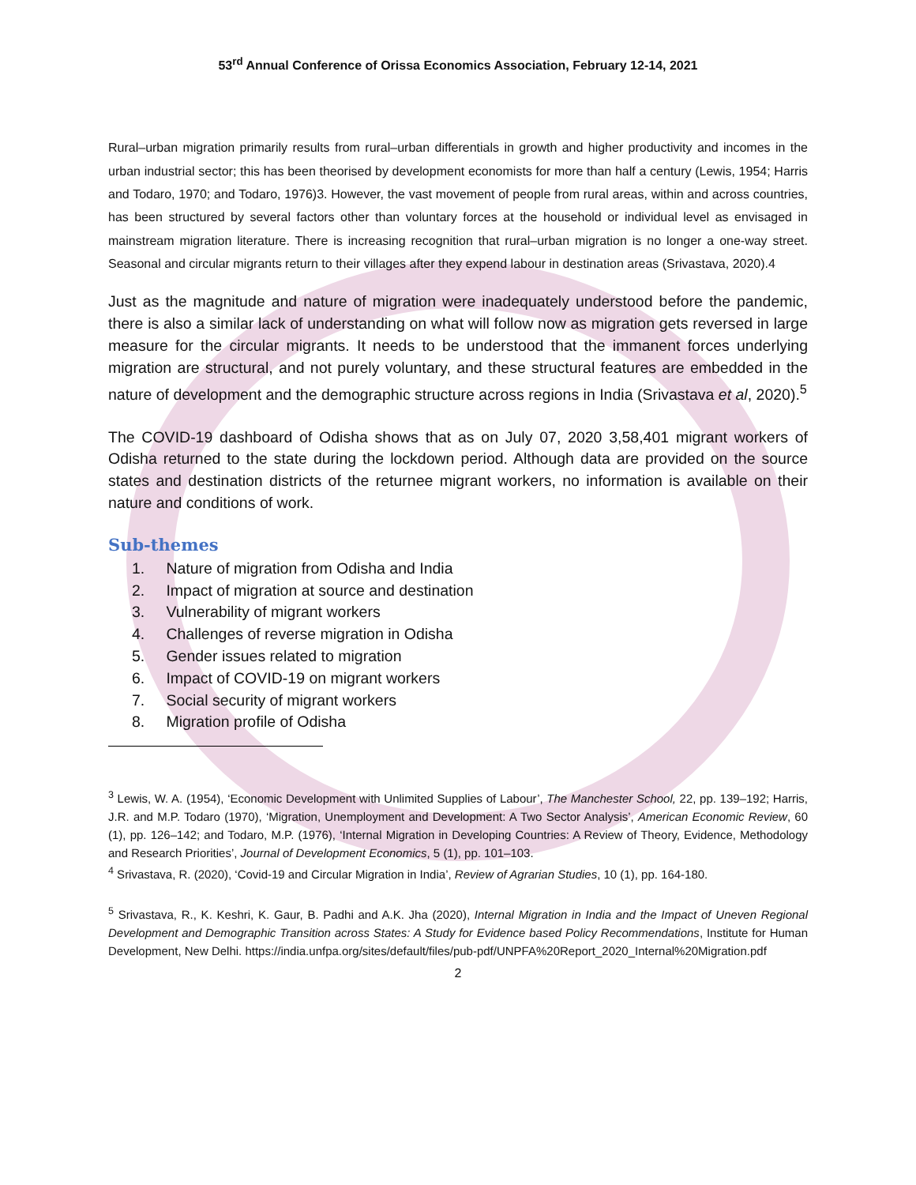53<sup>rd</sup> Annual Conference of Orissa Economics Association, February 12-14, 2021
Rural–urban migration primarily results from rural–urban differentials in growth and higher productivity and incomes in the urban industrial sector; this has been theorised by development economists for more than half a century (Lewis, 1954; Harris and Todaro, 1970; and Todaro, 1976)3. However, the vast movement of people from rural areas, within and across countries, has been structured by several factors other than voluntary forces at the household or individual level as envisaged in mainstream migration literature. There is increasing recognition that rural–urban migration is no longer a one-way street. Seasonal and circular migrants return to their villages after they expend labour in destination areas (Srivastava, 2020).4
Just as the magnitude and nature of migration were inadequately understood before the pandemic, there is also a similar lack of understanding on what will follow now as migration gets reversed in large measure for the circular migrants. It needs to be understood that the immanent forces underlying migration are structural, and not purely voluntary, and these structural features are embedded in the nature of development and the demographic structure across regions in India (Srivastava et al, 2020).<sup>5</sup>
The COVID-19 dashboard of Odisha shows that as on July 07, 2020 3,58,401 migrant workers of Odisha returned to the state during the lockdown period. Although data are provided on the source states and destination districts of the returnee migrant workers, no information is available on their nature and conditions of work.
Sub-themes
1. Nature of migration from Odisha and India
2. Impact of migration at source and destination
3. Vulnerability of migrant workers
4. Challenges of reverse migration in Odisha
5. Gender issues related to migration
6. Impact of COVID-19 on migrant workers
7. Social security of migrant workers
8. Migration profile of Odisha
<sup>3</sup> Lewis, W. A. (1954), ‘Economic Development with Unlimited Supplies of Labour’, The Manchester School, 22, pp. 139–192; Harris, J.R. and M.P. Todaro (1970), ‘Migration, Unemployment and Development: A Two Sector Analysis’, American Economic Review, 60 (1), pp. 126–142; and Todaro, M.P. (1976), ‘Internal Migration in Developing Countries: A Review of Theory, Evidence, Methodology and Research Priorities’, Journal of Development Economics, 5 (1), pp. 101–103.
<sup>4</sup> Srivastava, R. (2020), ‘Covid-19 and Circular Migration in India’, Review of Agrarian Studies, 10 (1), pp. 164-180.
<sup>5</sup> Srivastava, R., K. Keshri, K. Gaur, B. Padhi and A.K. Jha (2020), Internal Migration in India and the Impact of Uneven Regional Development and Demographic Transition across States: A Study for Evidence based Policy Recommendations, Institute for Human Development, New Delhi. https://india.unfpa.org/sites/default/files/pub-pdf/UNPFA%20Report_2020_Internal%20Migration.pdf
2